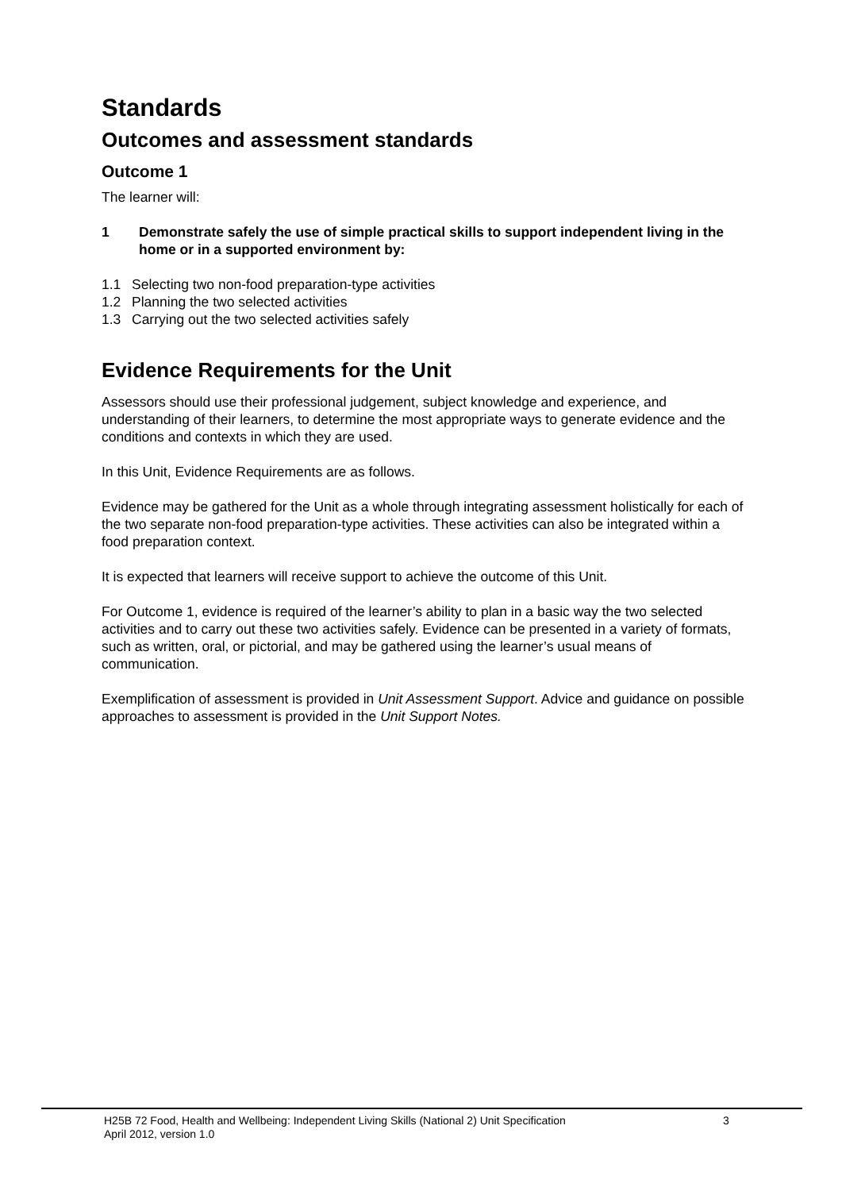Standards
Outcomes and assessment standards
Outcome 1
The learner will:
1 Demonstrate safely the use of simple practical skills to support independent living in the home or in a supported environment by:
1.1 Selecting two non-food preparation-type activities
1.2 Planning the two selected activities
1.3 Carrying out the two selected activities safely
Evidence Requirements for the Unit
Assessors should use their professional judgement, subject knowledge and experience, and understanding of their learners, to determine the most appropriate ways to generate evidence and the conditions and contexts in which they are used.
In this Unit, Evidence Requirements are as follows.
Evidence may be gathered for the Unit as a whole through integrating assessment holistically for each of the two separate non-food preparation-type activities. These activities can also be integrated within a food preparation context.
It is expected that learners will receive support to achieve the outcome of this Unit.
For Outcome 1, evidence is required of the learner’s ability to plan in a basic way the two selected activities and to carry out these two activities safely. Evidence can be presented in a variety of formats, such as written, oral, or pictorial, and may be gathered using the learner’s usual means of communication.
Exemplification of assessment is provided in Unit Assessment Support. Advice and guidance on possible approaches to assessment is provided in the Unit Support Notes.
H25B 72 Food, Health and Wellbeing: Independent Living Skills (National 2) Unit Specification
April 2012, version 1.0
3